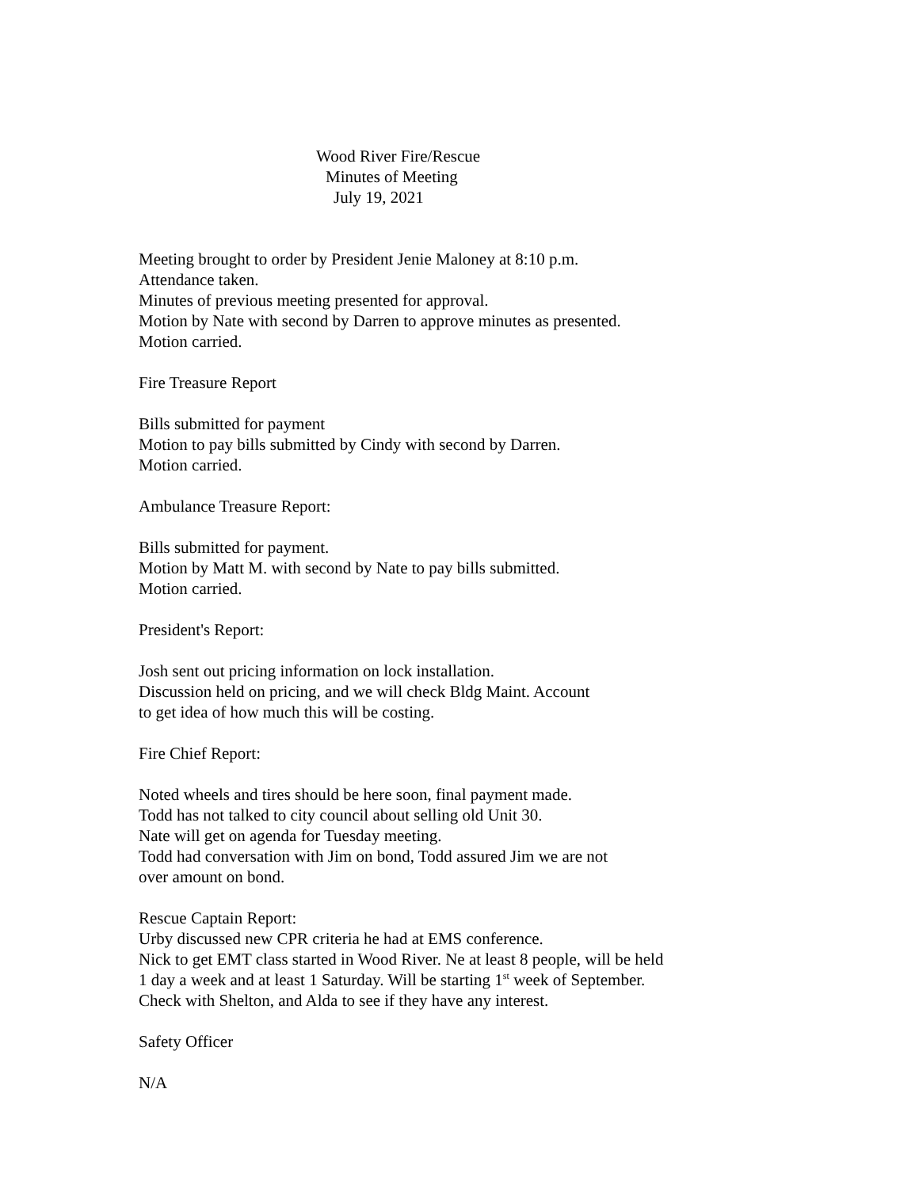Wood River Fire/Rescue
Minutes of Meeting
July 19, 2021
Meeting brought to order by President Jenie Maloney at 8:10 p.m.
Attendance taken.
Minutes of previous meeting presented for approval.
Motion by Nate with second by Darren to approve minutes as presented.
Motion carried.
Fire Treasure Report
Bills submitted for payment
Motion to pay bills submitted by Cindy with second by Darren.
Motion carried.
Ambulance Treasure Report:
Bills submitted for payment.
Motion by Matt M. with second by Nate to pay bills submitted.
Motion carried.
President's Report:
Josh sent out pricing information on lock installation.
Discussion held on pricing, and we will check Bldg Maint. Account
to get idea of how much this will be costing.
Fire Chief Report:
Noted wheels and tires should be here soon, final payment made.
Todd has not talked to city council about selling old Unit 30.
Nate will get on agenda for Tuesday meeting.
Todd had conversation with Jim on bond, Todd assured Jim we are not
over amount on bond.
Rescue Captain Report:
Urby discussed new CPR criteria he had at EMS conference.
Nick to get EMT class started in Wood River. Ne at least 8 people, will be held
1 day a week and at least 1 Saturday. Will be starting 1<sup>st</sup> week of September.
Check with Shelton, and Alda to see if they have any interest.
Safety Officer
N/A